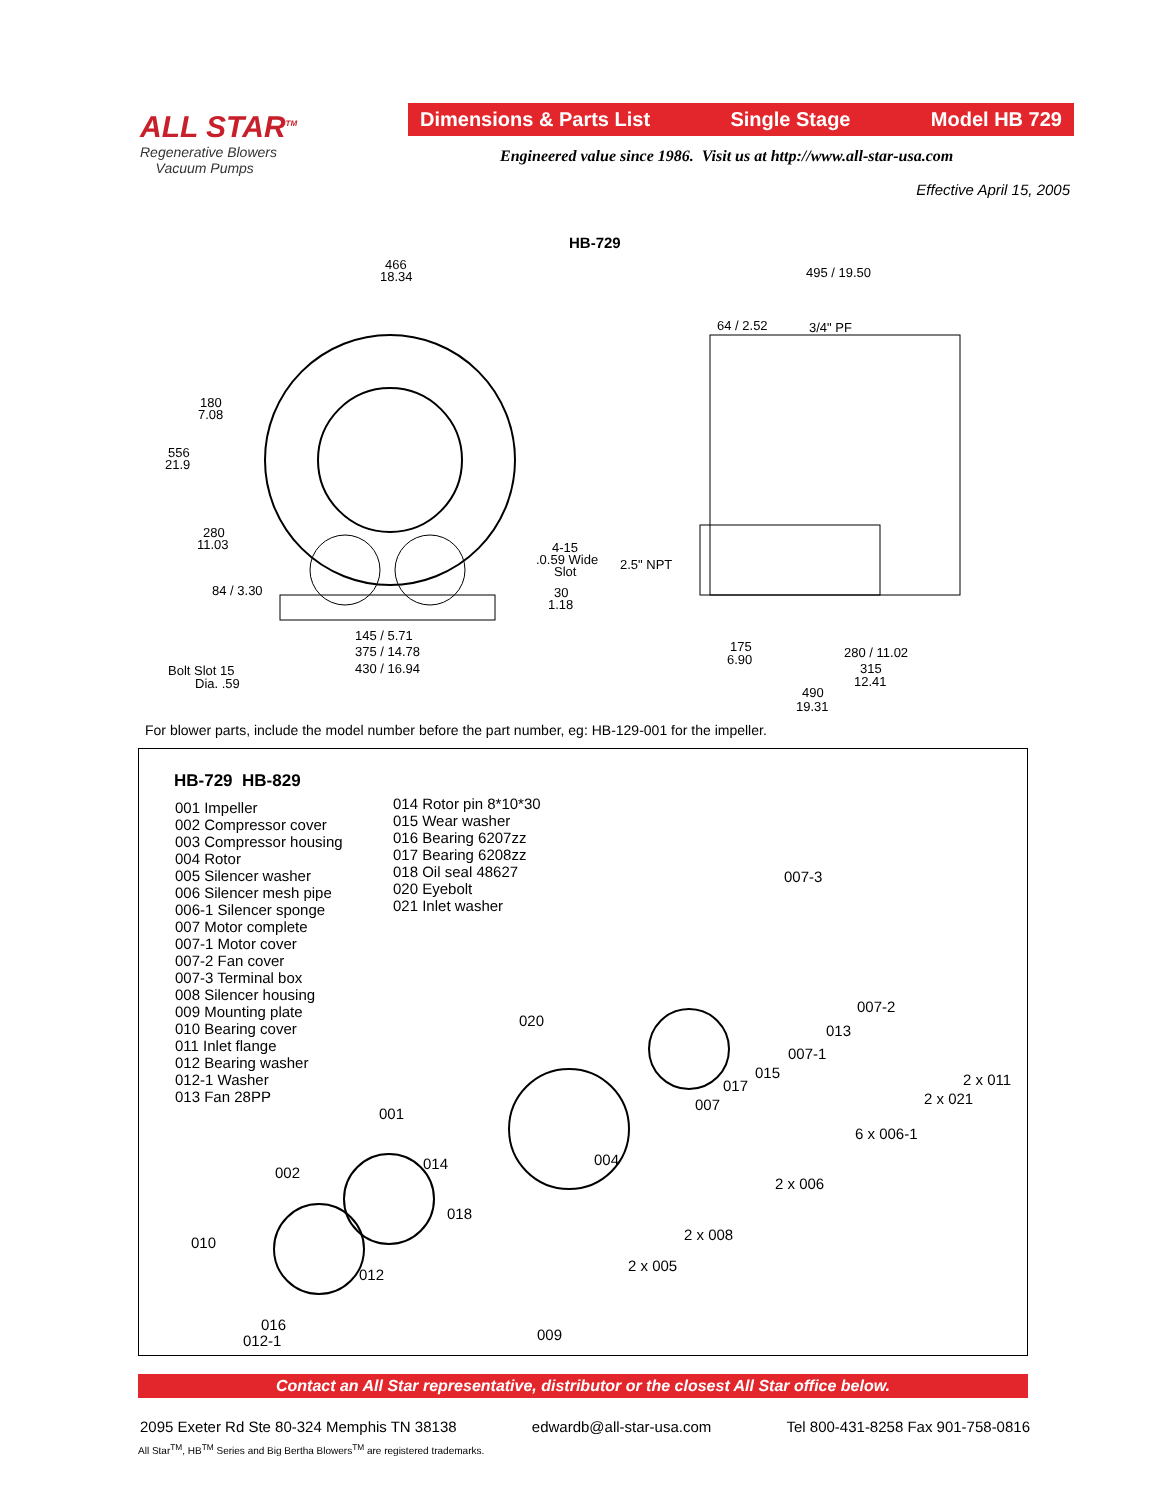ALL STAR<sup>TM</sup>
Regenerative Blowers
Vacuum Pumps
Dimensions & Parts List Single Stage Model HB 729
Engineered value since 1986. Visit us at http://www.all-star-usa.com
Effective April 15, 2005
HB-729
466
18.34
180
7.08
556
21.9
280
11.03
84 / 3.30
4-15
.0.59 Wide
Slot
30
1.18
2.5" NPT
145 / 5.71
375 / 14.78
430 / 16.94
Bolt Slot 15
Dia. .59
495 / 19.50
64 / 2.52
3/4" PF
175
6.90
280 / 11.02
315
12.41
490
19.31
For blower parts, include the model number before the part number, eg: HB-129-001 for the impeller.
HB-729 HB-829
001 Impeller
002 Compressor cover
003 Compressor housing
004 Rotor
005 Silencer washer
006 Silencer mesh pipe
006-1 Silencer sponge
007 Motor complete
007-1 Motor cover
007-2 Fan cover
007-3 Terminal box
008 Silencer housing
009 Mounting plate
010 Bearing cover
011 Inlet flange
012 Bearing washer
012-1 Washer
013 Fan 28PP
014 Rotor pin 8*10*30
015 Wear washer
016 Bearing 6207zz
017 Bearing 6208zz
018 Oil seal 48627
020 Eyebolt
021 Inlet washer
007-3
007-2
013
020
007-1
015
017
007
2 x 011
2 x 021
001
6 x 006-1
014
004
002
2 x 006
018
2 x 008
010
2 x 005
012
016
012-1
009
Contact an All Star representative, distributor or the closest All Star office below.
2095 Exeter Rd Ste 80-324 Memphis TN 38138 edwardb@all-star-usa.com Tel 800-431-8258 Fax 901-758-0816
All Star<sup>TM</sup>, HB<sup>TM</sup> Series and Big Bertha Blowers<sup>TM</sup> are registered trademarks.